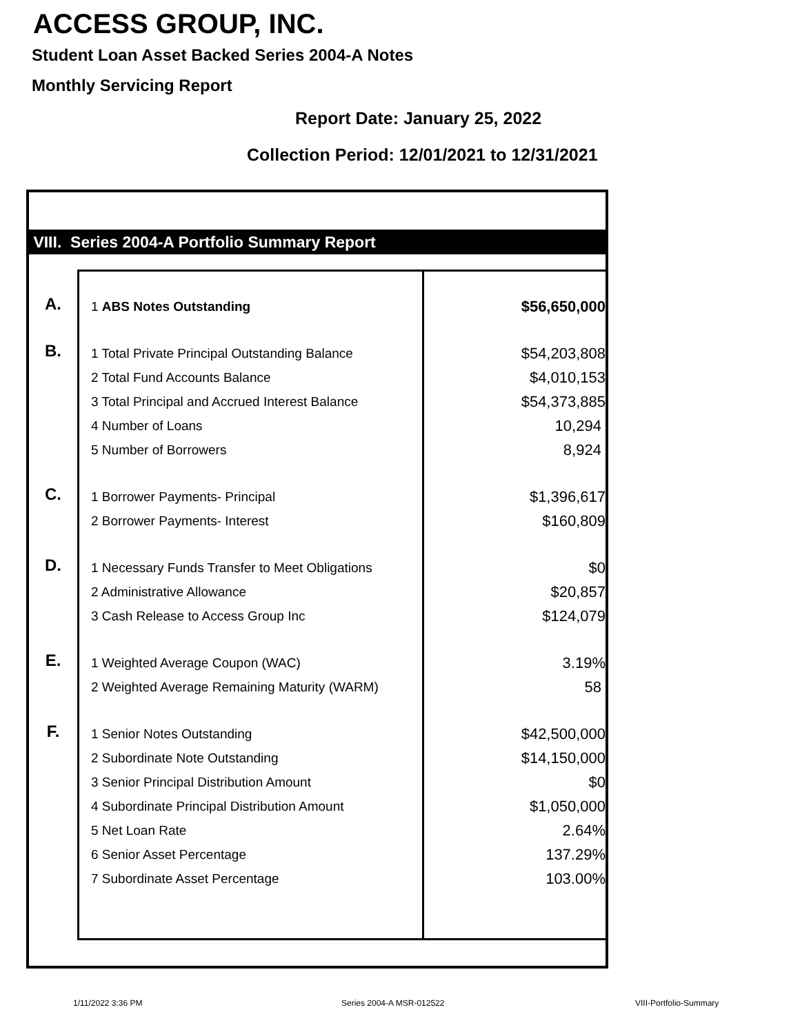ACCESS GROUP, INC.
Student Loan Asset Backed Series 2004-A Notes
Monthly Servicing Report
Report Date: January 25, 2022
Collection Period: 12/01/2021 to 12/31/2021
VIII. Series 2004-A Portfolio Summary Report
| A. | 1 ABS Notes Outstanding | $56,650,000 |
| B. | 1 Total Private Principal Outstanding Balance | $54,203,808 |
| | 2 Total Fund Accounts Balance | $4,010,153 |
| | 3 Total Principal and Accrued Interest Balance | $54,373,885 |
| | 4 Number of Loans | 10,294 |
| | 5 Number of Borrowers | 8,924 |
| C. | 1 Borrower Payments- Principal | $1,396,617 |
| | 2 Borrower Payments- Interest | $160,809 |
| D. | 1 Necessary Funds Transfer to Meet Obligations | $0 |
| | 2 Administrative Allowance | $20,857 |
| | 3 Cash Release to Access Group Inc | $124,079 |
| E. | 1 Weighted Average Coupon (WAC) | 3.19% |
| | 2 Weighted Average Remaining Maturity (WARM) | 58 |
| F. | 1 Senior Notes Outstanding | $42,500,000 |
| | 2 Subordinate Note Outstanding | $14,150,000 |
| | 3 Senior Principal Distribution Amount | $0 |
| | 4 Subordinate Principal Distribution Amount | $1,050,000 |
| | 5 Net Loan Rate | 2.64% |
| | 6 Senior Asset Percentage | 137.29% |
| | 7 Subordinate Asset Percentage | 103.00% |
1/11/2022 3:36 PM Series 2004-A MSR-012522 VIII-Portfolio-Summary